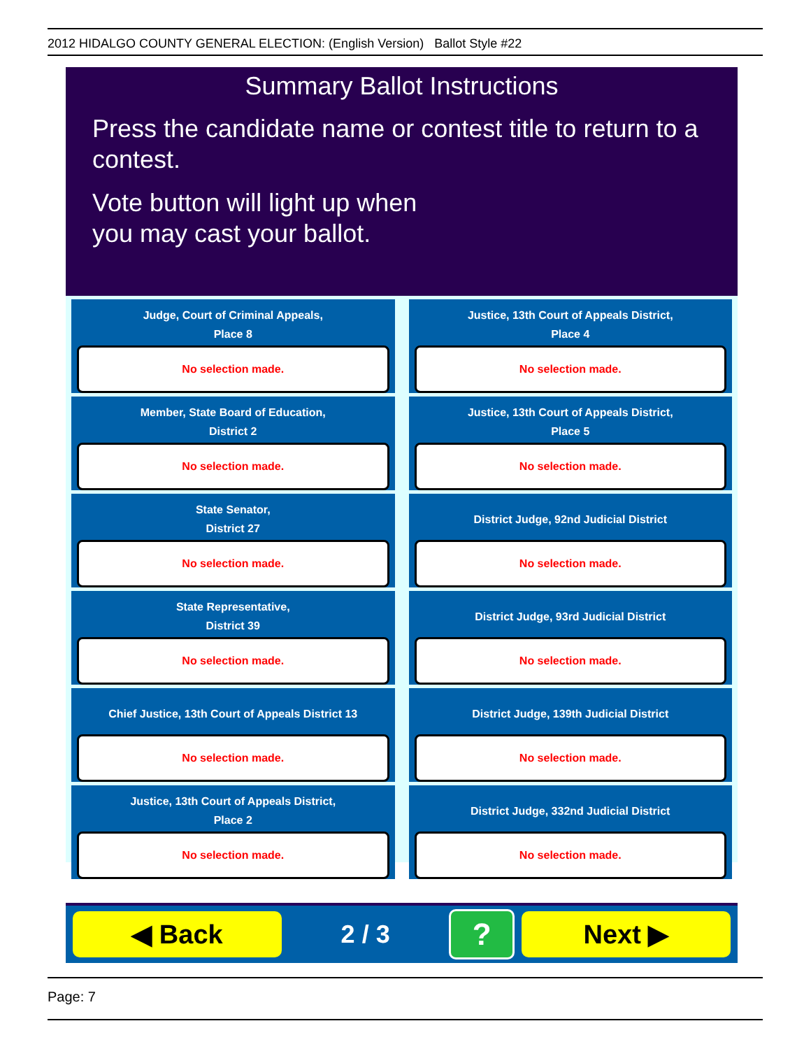2012 HIDALGO COUNTY GENERAL ELECTION: (English Version) Ballot Style #22
Summary Ballot Instructions
Press the candidate name or contest title to return to a contest.
Vote button will light up when
you may cast your ballot.
Judge, Court of Criminal Appeals,
Place 8
No selection made.
Justice, 13th Court of Appeals District,
Place 4
No selection made.
Member, State Board of Education,
District 2
No selection made.
Justice, 13th Court of Appeals District,
Place 5
No selection made.
State Senator,
District 27
No selection made.
District Judge, 92nd Judicial District
No selection made.
State Representative,
District 39
No selection made.
District Judge, 93rd Judicial District
No selection made.
Chief Justice, 13th Court of Appeals District 13
No selection made.
District Judge, 139th Judicial District
No selection made.
Justice, 13th Court of Appeals District,
Place 2
No selection made.
District Judge, 332nd Judicial District
No selection made.
◀ Back
2 / 3
?
Next ▶
Page: 7